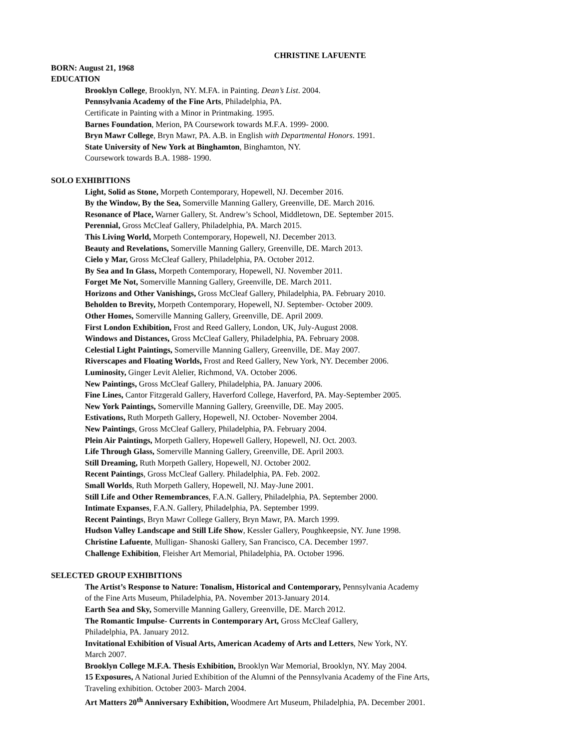CHRISTINE LAFUENTE
BORN: August 21, 1968
EDUCATION
Brooklyn College, Brooklyn, NY. M.FA. in Painting. Dean’s List. 2004.
Pennsylvania Academy of the Fine Arts, Philadelphia, PA.
Certificate in Painting with a Minor in Printmaking. 1995.
Barnes Foundation, Merion, PA Coursework towards M.F.A. 1999- 2000.
Bryn Mawr College, Bryn Mawr, PA. A.B. in English with Departmental Honors. 1991.
State University of New York at Binghamton, Binghamton, NY.
Coursework towards B.A. 1988- 1990.
SOLO EXHIBITIONS
Light, Solid as Stone, Morpeth Contemporary, Hopewell, NJ. December 2016.
By the Window, By the Sea, Somerville Manning Gallery, Greenville, DE. March 2016.
Resonance of Place, Warner Gallery, St. Andrew’s School, Middletown, DE. September 2015.
Perennial, Gross McCleaf Gallery, Philadelphia, PA. March 2015.
This Living World, Morpeth Contemporary, Hopewell, NJ. December 2013.
Beauty and Revelations, Somerville Manning Gallery, Greenville, DE. March 2013.
Cielo y Mar, Gross McCleaf Gallery, Philadelphia, PA. October 2012.
By Sea and In Glass, Morpeth Contemporary, Hopewell, NJ. November 2011.
Forget Me Not, Somerville Manning Gallery, Greenville, DE. March 2011.
Horizons and Other Vanishings, Gross McCleaf Gallery, Philadelphia, PA. February 2010.
Beholden to Brevity, Morpeth Contemporary, Hopewell, NJ. September- October 2009.
Other Homes, Somerville Manning Gallery, Greenville, DE. April 2009.
First London Exhibition, Frost and Reed Gallery, London, UK, July-August 2008.
Windows and Distances, Gross McCleaf Gallery, Philadelphia, PA. February 2008.
Celestial Light Paintings, Somerville Manning Gallery, Greenville, DE. May 2007.
Riverscapes and Floating Worlds, Frost and Reed Gallery, New York, NY. December 2006.
Luminosity, Ginger Levit Alelier, Richmond, VA. October 2006.
New Paintings, Gross McCleaf Gallery, Philadelphia, PA. January 2006.
Fine Lines, Cantor Fitzgerald Gallery, Haverford College, Haverford, PA. May-September 2005.
New York Paintings, Somerville Manning Gallery, Greenville, DE. May 2005.
Estivations, Ruth Morpeth Gallery, Hopewell, NJ. October- November 2004.
New Paintings, Gross McCleaf Gallery, Philadelphia, PA. February 2004.
Plein Air Paintings, Morpeth Gallery, Hopewell Gallery, Hopewell, NJ. Oct. 2003.
Life Through Glass, Somerville Manning Gallery, Greenville, DE. April 2003.
Still Dreaming, Ruth Morpeth Gallery, Hopewell, NJ. October 2002.
Recent Paintings, Gross McCleaf Gallery. Philadelphia, PA. Feb. 2002.
Small Worlds, Ruth Morpeth Gallery, Hopewell, NJ. May-June 2001.
Still Life and Other Remembrances, F.A.N. Gallery, Philadelphia, PA. September 2000.
Intimate Expanses, F.A.N. Gallery, Philadelphia, PA. September 1999.
Recent Paintings, Bryn Mawr College Gallery, Bryn Mawr, PA. March 1999.
Hudson Valley Landscape and Still Life Show, Kessler Gallery, Poughkeepsie, NY. June 1998.
Christine Lafuente, Mulligan- Shanoski Gallery, San Francisco, CA. December 1997.
Challenge Exhibition, Fleisher Art Memorial, Philadelphia, PA. October 1996.
SELECTED GROUP EXHIBITIONS
The Artist’s Response to Nature: Tonalism, Historical and Contemporary, Pennsylvania Academy
of the Fine Arts Museum, Philadelphia, PA. November 2013-January 2014.
Earth Sea and Sky, Somerville Manning Gallery, Greenville, DE. March 2012.
The Romantic Impulse- Currents in Contemporary Art, Gross McCleaf Gallery,
Philadelphia, PA. January 2012.
Invitational Exhibition of Visual Arts, American Academy of Arts and Letters, New York, NY.
March 2007.
Brooklyn College M.F.A. Thesis Exhibition, Brooklyn War Memorial, Brooklyn, NY. May 2004.
15 Exposures, A National Juried Exhibition of the Alumni of the Pennsylvania Academy of the Fine Arts,
Traveling exhibition. October 2003- March 2004.
Art Matters 20<sup>th</sup> Anniversary Exhibition, Woodmere Art Museum, Philadelphia, PA. December 2001.